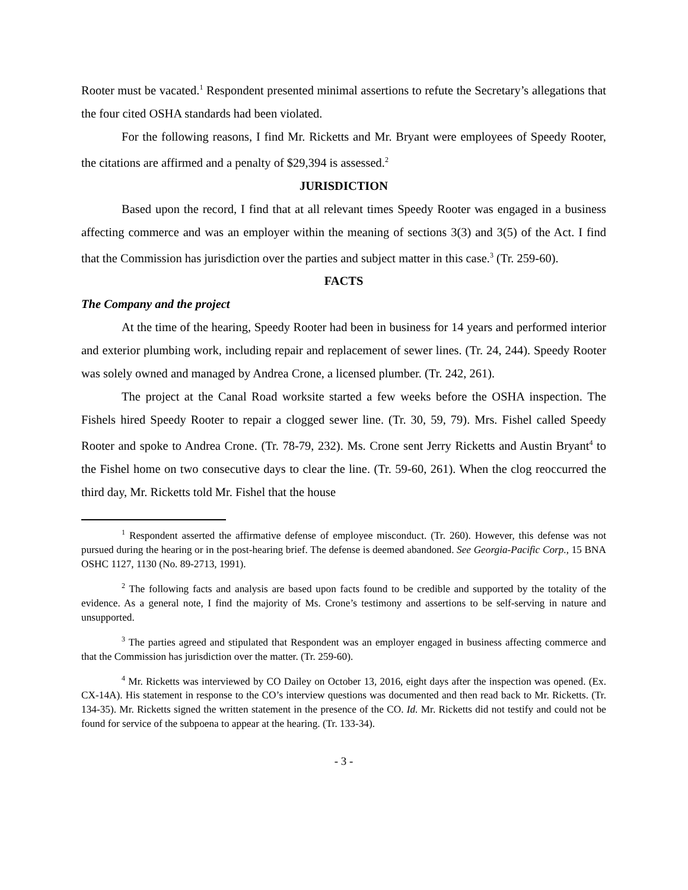Rooter must be vacated.<sup>1</sup> Respondent presented minimal assertions to refute the Secretary’s allegations that the four cited OSHA standards had been violated.
For the following reasons, I find Mr. Ricketts and Mr. Bryant were employees of Speedy Rooter, the citations are affirmed and a penalty of $29,394 is assessed.<sup>2</sup>
JURISDICTION
Based upon the record, I find that at all relevant times Speedy Rooter was engaged in a business affecting commerce and was an employer within the meaning of sections 3(3) and 3(5) of the Act. I find that the Commission has jurisdiction over the parties and subject matter in this case.<sup>3</sup> (Tr. 259-60).
FACTS
The Company and the project
At the time of the hearing, Speedy Rooter had been in business for 14 years and performed interior and exterior plumbing work, including repair and replacement of sewer lines. (Tr. 24, 244). Speedy Rooter was solely owned and managed by Andrea Crone, a licensed plumber. (Tr. 242, 261).
The project at the Canal Road worksite started a few weeks before the OSHA inspection. The Fishels hired Speedy Rooter to repair a clogged sewer line. (Tr. 30, 59, 79). Mrs. Fishel called Speedy Rooter and spoke to Andrea Crone. (Tr. 78-79, 232). Ms. Crone sent Jerry Ricketts and Austin Bryant<sup>4</sup> to the Fishel home on two consecutive days to clear the line. (Tr. 59-60, 261). When the clog reoccurred the third day, Mr. Ricketts told Mr. Fishel that the house
<sup>1</sup> Respondent asserted the affirmative defense of employee misconduct. (Tr. 260). However, this defense was not pursued during the hearing or in the post-hearing brief. The defense is deemed abandoned. See Georgia-Pacific Corp., 15 BNA OSHC 1127, 1130 (No. 89-2713, 1991).
<sup>2</sup> The following facts and analysis are based upon facts found to be credible and supported by the totality of the evidence. As a general note, I find the majority of Ms. Crone’s testimony and assertions to be self-serving in nature and unsupported.
<sup>3</sup> The parties agreed and stipulated that Respondent was an employer engaged in business affecting commerce and that the Commission has jurisdiction over the matter. (Tr. 259-60).
<sup>4</sup> Mr. Ricketts was interviewed by CO Dailey on October 13, 2016, eight days after the inspection was opened. (Ex. CX-14A). His statement in response to the CO’s interview questions was documented and then read back to Mr. Ricketts. (Tr. 134-35). Mr. Ricketts signed the written statement in the presence of the CO. Id. Mr. Ricketts did not testify and could not be found for service of the subpoena to appear at the hearing. (Tr. 133-34).
- 3 -